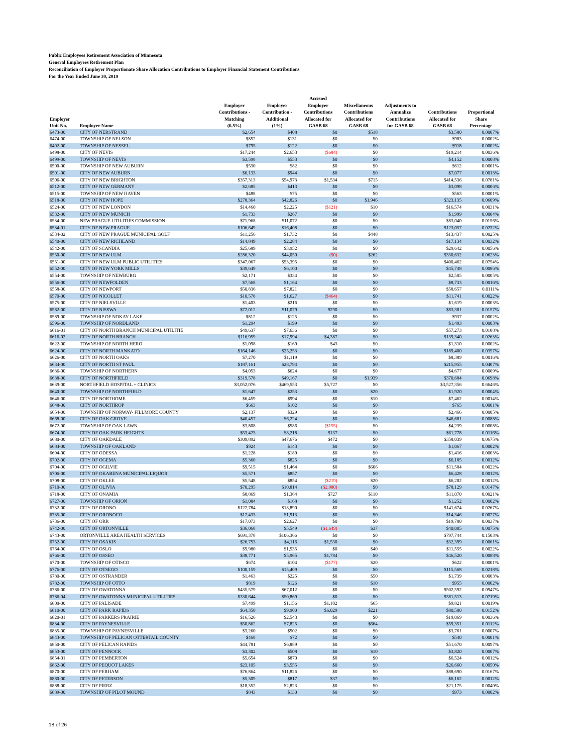Public Employees Retirement Association of Minnesota
General Employees Retirement Plan
Reconciliation of Employer Proportionate Share Allocation Contributions to Employer Financial Statement Contributions
For the Year Ended June 30, 2019
| Employer Unit No. | Employer Name | Employer Contributions - Matching (6.5%) | Employer Contribution - Additional (1%) | Accrued Employer Contributions Allocated for GASB 68 | Miscellaneous Contributions Allocated for GASB 68 | Adjustments to Annualize Contributions for GASB 68 | Contributions Allocated for GASB 68 | Proportional Share Percentage |
| --- | --- | --- | --- | --- | --- | --- | --- | --- |
| 6473-00 | CITY OF NERSTRAND | $2,654 | $408 | $0 | $518 | | $3,580 | 0.0007% |
| 6474-00 | TOWNSHIP OF NELSON | $852 | $131 | $0 | $0 | | $983 | 0.0002% |
| 6492-00 | TOWNSHIP OF NESSEL | $795 | $122 | $0 | $0 | | $918 | 0.0002% |
| 6498-00 | CITY OF NEVIS | $17,244 | $2,653 | ($684) | $0 | | $19,214 | 0.0036% |
| 6499-00 | TOWNSHIP OF NEVIS | $3,598 | $553 | $0 | $0 | | $4,152 | 0.0008% |
| 6500-00 | TOWNSHIP OF NEW AUBURN | $530 | $82 | $0 | $0 | | $612 | 0.0001% |
| 6501-00 | CITY OF NEW AUBURN | $6,133 | $944 | $0 | $0 | | $7,077 | 0.0013% |
| 6506-00 | CITY OF NEW BRIGHTON | $357,313 | $54,973 | $1,534 | $715 | | $414,536 | 0.0781% |
| 6512-00 | CITY OF NEW GERMANY | $2,685 | $413 | $0 | $0 | | $3,098 | 0.0006% |
| 6515-00 | TOWNSHIP OF NEW HAVEN | $488 | $75 | $0 | $0 | | $563 | 0.0001% |
| 6518-00 | CITY OF NEW HOPE | $278,364 | $42,826 | $0 | $1,946 | | $323,135 | 0.0609% |
| 6524-00 | CITY OF NEW LONDON | $14,460 | $2,225 | ($121) | $10 | | $16,574 | 0.0031% |
| 6532-00 | CITY OF NEW MUNICH | $1,733 | $267 | $0 | $0 | | $1,999 | 0.0004% |
| 6534-00 | NEW PRAGUE UTILITIES COMMISSION | $71,968 | $11,072 | $0 | $0 | | $83,040 | 0.0156% |
| 6534-01 | CITY OF NEW PRAGUE | $106,649 | $16,408 | $0 | $0 | | $123,057 | 0.0232% |
| 6534-02 | CITY OF NEW PRAGUE MUNICIPAL GOLF | $11,256 | $1,732 | $0 | $448 | | $13,437 | 0.0025% |
| 6540-00 | CITY OF NEW RICHLAND | $14,849 | $2,284 | $0 | $0 | | $17,134 | 0.0032% |
| 6542-00 | CITY OF SCANDIA | $25,689 | $3,952 | $0 | $0 | | $29,642 | 0.0056% |
| 6550-00 | CITY OF NEW ULM | $286,320 | $44,050 | ($0) | $262 | | $330,632 | 0.0623% |
| 6551-00 | CITY OF NEW ULM PUBLIC UTILITIES | $347,067 | $53,395 | $0 | $0 | | $400,462 | 0.0754% |
| 6552-00 | CITY OF NEW YORK MILLS | $39,649 | $6,100 | $0 | $0 | | $45,748 | 0.0086% |
| 6554-00 | TOWNSHIP OF NEWBURG | $2,171 | $334 | $0 | $0 | | $2,505 | 0.0005% |
| 6556-00 | CITY OF NEWFOLDEN | $7,568 | $1,164 | $0 | $0 | | $8,733 | 0.0016% |
| 6558-00 | CITY OF NEWPORT | $50,836 | $7,821 | $0 | $0 | | $58,657 | 0.0111% |
| 6570-00 | CITY OF NICOLLET | $10,578 | $1,627 | ($464) | $0 | | $11,741 | 0.0022% |
| 6575-00 | CITY OF NIELSVILLE | $1,403 | $216 | $0 | $0 | | $1,619 | 0.0003% |
| 6582-00 | CITY OF NISSWA | $72,012 | $11,079 | $290 | $0 | | $83,381 | 0.0157% |
| 6589-00 | TOWNSHIP OF NOKAY LAKE | $812 | $125 | $0 | $0 | | $937 | 0.0002% |
| 6596-00 | TOWNSHIP OF NORDLAND | $1,294 | $199 | $0 | $0 | | $1,493 | 0.0003% |
| 6616-01 | CITY OF NORTH BRANCH MUNICIPAL UTILITIE | $49,637 | $7,636 | $0 | $0 | | $57,273 | 0.0108% |
| 6616-02 | CITY OF NORTH BRANCH | $116,959 | $17,994 | $4,387 | $0 | | $139,340 | 0.0263% |
| 6622-00 | TOWNSHIP OF NORTH HERO | $1,098 | $169 | $43 | $0 | | $1,310 | 0.0002% |
| 6624-00 | CITY OF NORTH MANKATO | $164,146 | $25,253 | $0 | $0 | | $189,400 | 0.0357% |
| 6626-00 | CITY OF NORTH OAKS | $7,270 | $1,119 | $0 | $0 | | $8,389 | 0.0016% |
| 6634-00 | CITY OF NORTH ST PAUL | $187,161 | $28,794 | $0 | $0 | | $215,955 | 0.0407% |
| 6636-00 | TOWNSHIP OF NORTHERN | $4,053 | $624 | $0 | $0 | | $4,677 | 0.0009% |
| 6638-00 | CITY OF NORTHFIELD | $319,578 | $49,167 | $0 | $1,939 | | $370,684 | 0.0698% |
| 6639-00 | NORTHFIELD HOSPITAL + CLINICS | $3,052,076 | $469,553 | $5,727 | $0 | | $3,527,356 | 0.6646% |
| 6640-00 | TOWNSHIP OF NORTHFIELD | $1,647 | $253 | $0 | $20 | | $1,920 | 0.0004% |
| 6646-00 | CITY OF NORTHOME | $6,459 | $994 | $0 | $10 | | $7,462 | 0.0014% |
| 6648-00 | CITY OF NORTHROP | $663 | $102 | $0 | $0 | | $765 | 0.0001% |
| 6654-00 | TOWNSHIP OF NORWAY- FILLMORE COUNTY | $2,137 | $329 | $0 | $0 | | $2,466 | 0.0005% |
| 6668-00 | CITY OF OAK GROVE | $40,457 | $6,224 | $0 | $0 | | $46,681 | 0.0088% |
| 6672-00 | TOWNSHIP OF OAK LAWN | $3,808 | $586 | ($155) | $0 | | $4,239 | 0.0008% |
| 6674-00 | CITY OF OAK PARK HEIGHTS | $53,423 | $8,218 | $137 | $0 | | $61,778 | 0.0116% |
| 6680-00 | CITY OF OAKDALE | $309,892 | $47,676 | $472 | $0 | | $358,039 | 0.0675% |
| 6684-00 | TOWNSHIP OF OAKLAND | $924 | $143 | $0 | $0 | | $1,067 | 0.0002% |
| 6694-00 | CITY OF ODESSA | $1,228 | $189 | $0 | $0 | | $1,416 | 0.0003% |
| 6702-00 | CITY OF OGEMA | $5,360 | $825 | $0 | $0 | | $6,185 | 0.0012% |
| 6704-00 | CITY OF OGILVIE | $9,515 | $1,464 | $0 | $606 | | $11,584 | 0.0022% |
| 6706-00 | CITY OF OKABENA MUNICIPAL LIQUOR | $5,571 | $857 | $0 | $0 | | $6,428 | 0.0012% |
| 6708-00 | CITY OF OKLEE | $5,548 | $854 | ($219) | $20 | | $6,202 | 0.0012% |
| 6710-00 | CITY OF OLIVIA | $70,295 | $10,814 | ($2,980) | $0 | | $78,129 | 0.0147% |
| 6718-00 | CITY OF ONAMIA | $8,869 | $1,364 | $727 | $110 | | $11,070 | 0.0021% |
| 6727-00 | TOWNSHIP OF ORION | $1,084 | $168 | $0 | $0 | | $1,252 | 0.0002% |
| 6732-00 | CITY OF ORONO | $122,784 | $18,890 | $0 | $0 | | $141,674 | 0.0267% |
| 6735-00 | CITY OF ORONOCO | $12,433 | $1,913 | $0 | $0 | | $14,346 | 0.0027% |
| 6736-00 | CITY OF ORR | $17,073 | $2,627 | $0 | $0 | | $19,700 | 0.0037% |
| 6742-00 | CITY OF ORTONVILLE | $36,068 | $5,549 | ($1,649) | $37 | | $40,005 | 0.0075% |
| 6743-00 | ORTONVILLE AREA HEALTH SERVICES | $691,378 | $106,366 | $0 | $0 | | $797,744 | 0.1503% |
| 6752-00 | CITY OF OSAKIS | $26,753 | $4,116 | $1,530 | $0 | | $32,399 | 0.0061% |
| 6764-00 | CITY OF OSLO | $9,980 | $1,535 | $0 | $40 | | $11,555 | 0.0022% |
| 6766-00 | CITY OF OSSEO | $38,771 | $5,965 | $1,784 | $0 | | $46,520 | 0.0088% |
| 6770-00 | TOWNSHIP OF OTISCO | $674 | $104 | ($177) | $20 | | $622 | 0.0001% |
| 6776-00 | CITY OF OTSEGO | $100,159 | $15,409 | $0 | $0 | | $115,568 | 0.0218% |
| 6780-00 | CITY OF OSTRANDER | $1,463 | $225 | $0 | $50 | | $1,739 | 0.0003% |
| 6782-00 | TOWNSHIP OF OTTO | $819 | $126 | $0 | $10 | | $955 | 0.0002% |
| 6786-00 | CITY OF OWATONNA | $435,579 | $67,012 | $0 | $0 | | $502,592 | 0.0947% |
| 6786-04 | CITY OF OWATONNA MUNICIPAL UTILITIES | $330,644 | $50,869 | $0 | $0 | | $381,513 | 0.0719% |
| 6800-00 | CITY OF PALISADE | $7,499 | $1,156 | $1,102 | $65 | | $9,821 | 0.0019% |
| 6810-00 | CITY OF PARK RAPIDS | $64,350 | $9,900 | $6,029 | $221 | | $80,500 | 0.0152% |
| 6820-01 | CITY OF PARKERS PRAIRIE | $16,526 | $2,543 | $0 | $0 | | $19,069 | 0.0036% |
| 6834-00 | CITY OF PAYNESVILLE | $50,862 | $7,825 | $0 | $664 | | $59,351 | 0.0112% |
| 6835-00 | TOWNSHIP OF PAYNESVILLE | $3,260 | $502 | $0 | $0 | | $3,761 | 0.0007% |
| 6843-00 | TOWNSHIP OF PELICAN OTTERTAIL COUNTY | $468 | $72 | $0 | $0 | | $540 | 0.0001% |
| 6850-00 | CITY OF PELICAN RAPIDS | $44,781 | $6,889 | $0 | $0 | | $51,670 | 0.0097% |
| 6853-00 | CITY OF PENNOCK | $3,302 | $508 | $0 | $10 | | $3,820 | 0.0007% |
| 6854-01 | CITY OF PEMBERTON | $5,654 | $870 | $0 | $0 | | $6,524 | 0.0012% |
| 6862-00 | CITY OF PEQUOT LAKES | $23,105 | $3,555 | $0 | $0 | | $26,660 | 0.0050% |
| 6870-00 | CITY OF PERHAM | $76,864 | $11,826 | $0 | $0 | | $88,690 | 0.0167% |
| 6880-00 | CITY OF PETERSON | $5,309 | $817 | $37 | $0 | | $6,162 | 0.0012% |
| 6888-00 | CITY OF PIERZ | $18,352 | $2,823 | $0 | $0 | | $21,175 | 0.0040% |
| 6889-00 | TOWNSHIP OF PILOT MOUND | $843 | $130 | $0 | $0 | | $973 | 0.0002% |
18 of 26